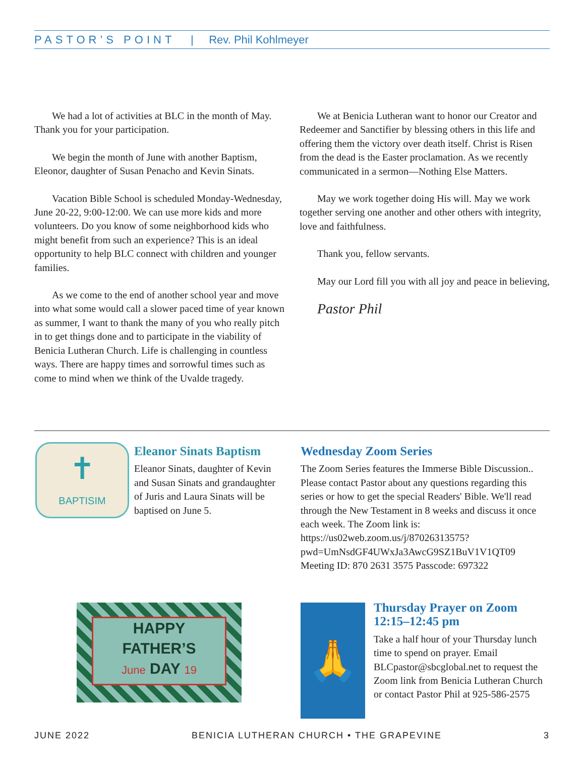PASTOR’S POINT | Rev. Phil Kohlmeyer
We had a lot of activities at BLC in the month of May. Thank you for your participation.
We begin the month of June with another Baptism, Eleonor, daughter of Susan Penacho and Kevin Sinats.
Vacation Bible School is scheduled Monday-Wednesday, June 20-22, 9:00-12:00. We can use more kids and more volunteers. Do you know of some neighborhood kids who might benefit from such an experience? This is an ideal opportunity to help BLC connect with children and younger families.
As we come to the end of another school year and move into what some would call a slower paced time of year known as summer, I want to thank the many of you who really pitch in to get things done and to participate in the viability of Benicia Lutheran Church. Life is challenging in countless ways. There are happy times and sorrowful times such as come to mind when we think of the Uvalde tragedy.
We at Benicia Lutheran want to honor our Creator and Redeemer and Sanctifier by blessing others in this life and offering them the victory over death itself. Christ is Risen from the dead is the Easter proclamation. As we recently communicated in a sermon—Nothing Else Matters.
May we work together doing His will. May we work together serving one another and other others with integrity, love and faithfulness.
Thank you, fellow servants.
May our Lord fill you with all joy and peace in believing,
Pastor Phil
✝
BAPTISIM
Eleanor Sinats Baptism
Eleanor Sinats, daughter of Kevin and Susan Sinats and grandaughter of Juris and Laura Sinats will be baptised on June 5.
Wednesday Zoom Series
The Zoom Series features the Immerse Bible Discussion.. Please contact Pastor about any questions regarding this series or how to get the special Readers' Bible. We'll read through the New Testament in 8 weeks and discuss it once each week. The Zoom link is: https://us02web.zoom.us/j/87026313575?pwd=UmNsdGF4UWxJa3AwcG9SZ1BuV1V1QT09 Meeting ID: 870 2631 3575 Passcode: 697322
HAPPY
FATHER’S
June DAY 19
🙏
Thursday Prayer on Zoom 12:15–12:45 pm
Take a half hour of your Thursday lunch time to spend on prayer. Email BLCpastor@sbcglobal.net to request the Zoom link from Benicia Lutheran Church or contact Pastor Phil at 925-586-2575
JUNE 2022 BENICIA LUTHERAN CHURCH • THE GRAPEVINE 3